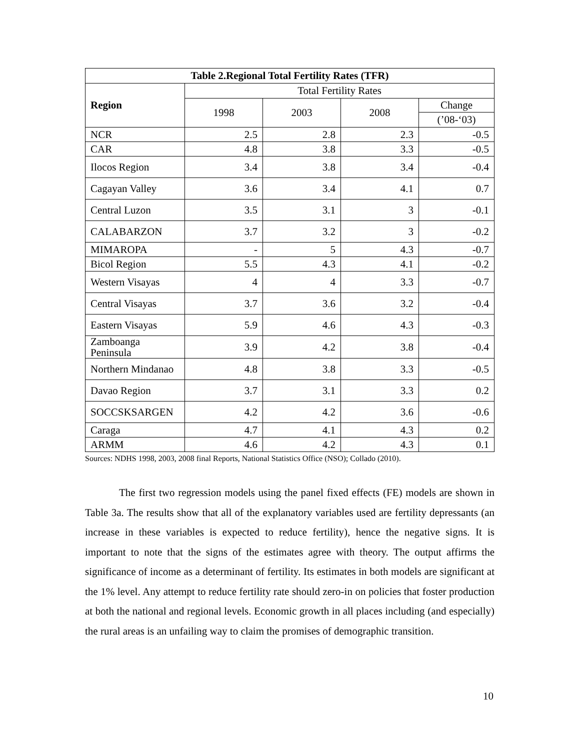| Table 2.Regional Total Fertility Rates (TFR) | | | | |
| --- | --- | --- | --- | --- |
| Region | Total Fertility Rates | | | |
| | 1998 | 2003 | 2008 | Change |
| | | | | (’08-‘03) |
| NCR | 2.5 | 2.8 | 2.3 | -0.5 |
| CAR | 4.8 | 3.8 | 3.3 | -0.5 |
| Ilocos Region | 3.4 | 3.8 | 3.4 | -0.4 |
| Cagayan Valley | 3.6 | 3.4 | 4.1 | 0.7 |
| Central Luzon | 3.5 | 3.1 | 3 | -0.1 |
| CALABARZON | 3.7 | 3.2 | 3 | -0.2 |
| MIMAROPA | - | 5 | 4.3 | -0.7 |
| Bicol Region | 5.5 | 4.3 | 4.1 | -0.2 |
| Western Visayas | 4 | 4 | 3.3 | -0.7 |
| Central Visayas | 3.7 | 3.6 | 3.2 | -0.4 |
| Eastern Visayas | 5.9 | 4.6 | 4.3 | -0.3 |
| Zamboanga Peninsula | 3.9 | 4.2 | 3.8 | -0.4 |
| Northern Mindanao | 4.8 | 3.8 | 3.3 | -0.5 |
| Davao Region | 3.7 | 3.1 | 3.3 | 0.2 |
| SOCCSKSARGEN | 4.2 | 4.2 | 3.6 | -0.6 |
| Caraga | 4.7 | 4.1 | 4.3 | 0.2 |
| ARMM | 4.6 | 4.2 | 4.3 | 0.1 |
Sources: NDHS 1998, 2003, 2008 final Reports, National Statistics Office (NSO); Collado (2010).
The first two regression models using the panel fixed effects (FE) models are shown in Table 3a. The results show that all of the explanatory variables used are fertility depressants (an increase in these variables is expected to reduce fertility), hence the negative signs. It is important to note that the signs of the estimates agree with theory. The output affirms the significance of income as a determinant of fertility. Its estimates in both models are significant at the 1% level. Any attempt to reduce fertility rate should zero-in on policies that foster production at both the national and regional levels. Economic growth in all places including (and especially) the rural areas is an unfailing way to claim the promises of demographic transition.
10